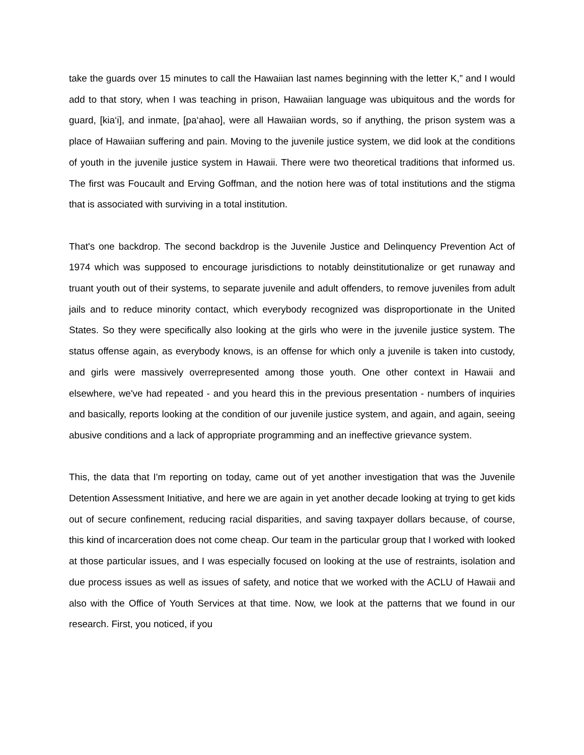take the guards over 15 minutes to call the Hawaiian last names beginning with the letter K,” and I would add to that story, when I was teaching in prison, Hawaiian language was ubiquitous and the words for guard, [kia‘i], and inmate, [pa‘ahao], were all Hawaiian words, so if anything, the prison system was a place of Hawaiian suffering and pain. Moving to the juvenile justice system, we did look at the conditions of youth in the juvenile justice system in Hawaii. There were two theoretical traditions that informed us. The first was Foucault and Erving Goffman, and the notion here was of total institutions and the stigma that is associated with surviving in a total institution.
That's one backdrop. The second backdrop is the Juvenile Justice and Delinquency Prevention Act of 1974 which was supposed to encourage jurisdictions to notably deinstitutionalize or get runaway and truant youth out of their systems, to separate juvenile and adult offenders, to remove juveniles from adult jails and to reduce minority contact, which everybody recognized was disproportionate in the United States. So they were specifically also looking at the girls who were in the juvenile justice system. The status offense again, as everybody knows, is an offense for which only a juvenile is taken into custody, and girls were massively overrepresented among those youth. One other context in Hawaii and elsewhere, we've had repeated - and you heard this in the previous presentation - numbers of inquiries and basically, reports looking at the condition of our juvenile justice system, and again, and again, seeing abusive conditions and a lack of appropriate programming and an ineffective grievance system.
This, the data that I'm reporting on today, came out of yet another investigation that was the Juvenile Detention Assessment Initiative, and here we are again in yet another decade looking at trying to get kids out of secure confinement, reducing racial disparities, and saving taxpayer dollars because, of course, this kind of incarceration does not come cheap. Our team in the particular group that I worked with looked at those particular issues, and I was especially focused on looking at the use of restraints, isolation and due process issues as well as issues of safety, and notice that we worked with the ACLU of Hawaii and also with the Office of Youth Services at that time. Now, we look at the patterns that we found in our research. First, you noticed, if you